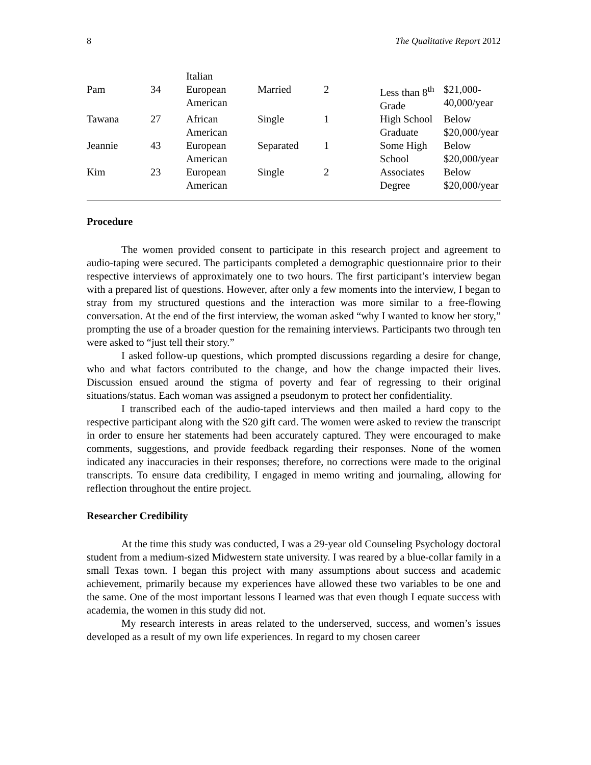8 The Qualitative Report 2012
| | | Italian | | | | |
| Pam | 34 | European American | Married | 2 | Less than 8<sup>th</sup> Grade | $21,000- 40,000/year |
| Tawana | 27 | African American | Single | 1 | High School Graduate | Below $20,000/year |
| Jeannie | 43 | European American | Separated | 1 | Some High School | Below $20,000/year |
| Kim | 23 | European American | Single | 2 | Associates Degree | Below $20,000/year |
Procedure
The women provided consent to participate in this research project and agreement to audio-taping were secured. The participants completed a demographic questionnaire prior to their respective interviews of approximately one to two hours. The first participant’s interview began with a prepared list of questions. However, after only a few moments into the interview, I began to stray from my structured questions and the interaction was more similar to a free-flowing conversation. At the end of the first interview, the woman asked “why I wanted to know her story,” prompting the use of a broader question for the remaining interviews. Participants two through ten were asked to “just tell their story.”
I asked follow-up questions, which prompted discussions regarding a desire for change, who and what factors contributed to the change, and how the change impacted their lives. Discussion ensued around the stigma of poverty and fear of regressing to their original situations/status. Each woman was assigned a pseudonym to protect her confidentiality.
I transcribed each of the audio-taped interviews and then mailed a hard copy to the respective participant along with the $20 gift card. The women were asked to review the transcript in order to ensure her statements had been accurately captured. They were encouraged to make comments, suggestions, and provide feedback regarding their responses. None of the women indicated any inaccuracies in their responses; therefore, no corrections were made to the original transcripts. To ensure data credibility, I engaged in memo writing and journaling, allowing for reflection throughout the entire project.
Researcher Credibility
At the time this study was conducted, I was a 29-year old Counseling Psychology doctoral student from a medium-sized Midwestern state university. I was reared by a blue-collar family in a small Texas town. I began this project with many assumptions about success and academic achievement, primarily because my experiences have allowed these two variables to be one and the same. One of the most important lessons I learned was that even though I equate success with academia, the women in this study did not.
My research interests in areas related to the underserved, success, and women’s issues developed as a result of my own life experiences. In regard to my chosen career